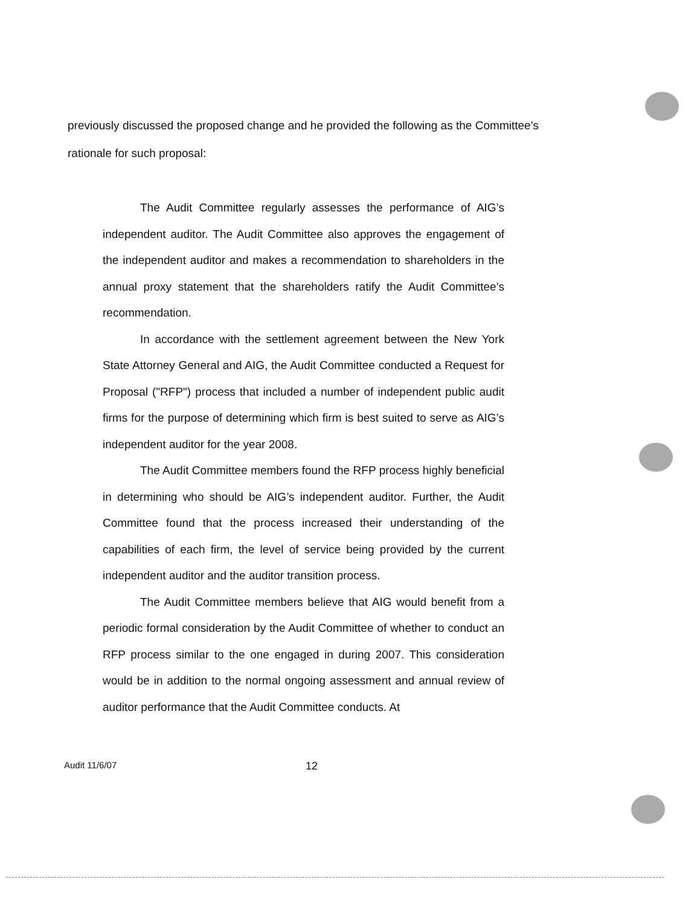previously discussed the proposed change and he provided the following as the Committee’s rationale for such proposal:
The Audit Committee regularly assesses the performance of AIG’s independent auditor. The Audit Committee also approves the engagement of the independent auditor and makes a recommendation to shareholders in the annual proxy statement that the shareholders ratify the Audit Committee’s recommendation.
In accordance with the settlement agreement between the New York State Attorney General and AIG, the Audit Committee conducted a Request for Proposal ("RFP") process that included a number of independent public audit firms for the purpose of determining which firm is best suited to serve as AIG’s independent auditor for the year 2008.
The Audit Committee members found the RFP process highly beneficial in determining who should be AIG’s independent auditor. Further, the Audit Committee found that the process increased their understanding of the capabilities of each firm, the level of service being provided by the current independent auditor and the auditor transition process.
The Audit Committee members believe that AIG would benefit from a periodic formal consideration by the Audit Committee of whether to conduct an RFP process similar to the one engaged in during 2007. This consideration would be in addition to the normal ongoing assessment and annual review of auditor performance that the Audit Committee conducts. At
Audit 11/6/07 12